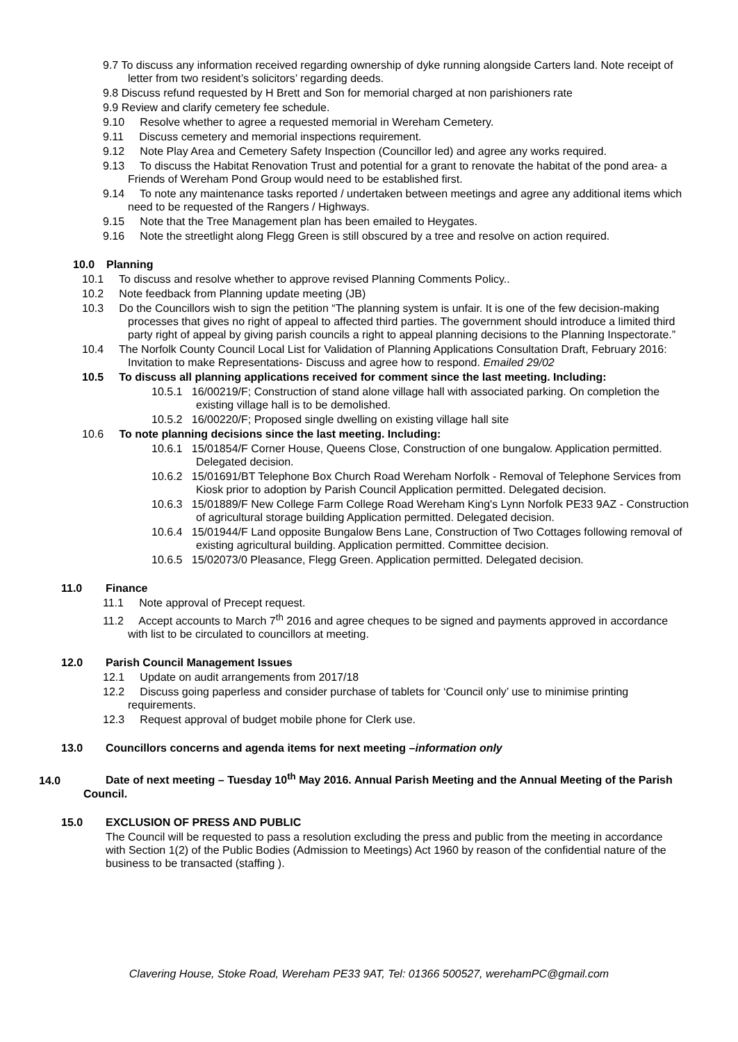9.7 To discuss any information received regarding ownership of dyke running alongside Carters land. Note receipt of letter from two resident’s solicitors’ regarding deeds.
9.8 Discuss refund requested by H Brett and Son for memorial charged at non parishioners rate
9.9 Review and clarify cemetery fee schedule.
9.10 Resolve whether to agree a requested memorial in Wereham Cemetery.
9.11 Discuss cemetery and memorial inspections requirement.
9.12 Note Play Area and Cemetery Safety Inspection (Councillor led) and agree any works required.
9.13 To discuss the Habitat Renovation Trust and potential for a grant to renovate the habitat of the pond area- a Friends of Wereham Pond Group would need to be established first.
9.14 To note any maintenance tasks reported / undertaken between meetings and agree any additional items which need to be requested of the Rangers / Highways.
9.15 Note that the Tree Management plan has been emailed to Heygates.
9.16 Note the streetlight along Flegg Green is still obscured by a tree and resolve on action required.
10.0 Planning
10.1 To discuss and resolve whether to approve revised Planning Comments Policy..
10.2 Note feedback from Planning update meeting (JB)
10.3 Do the Councillors wish to sign the petition “The planning system is unfair. It is one of the few decision-making processes that gives no right of appeal to affected third parties. The government should introduce a limited third party right of appeal by giving parish councils a right to appeal planning decisions to the Planning Inspectorate.”
10.4 The Norfolk County Council Local List for Validation of Planning Applications Consultation Draft, February 2016: Invitation to make Representations- Discuss and agree how to respond. Emailed 29/02
10.5 To discuss all planning applications received for comment since the last meeting. Including:
10.5.1 16/00219/F; Construction of stand alone village hall with associated parking. On completion the existing village hall is to be demolished.
10.5.2 16/00220/F; Proposed single dwelling on existing village hall site
10.6 To note planning decisions since the last meeting. Including:
10.6.1 15/01854/F Corner House, Queens Close, Construction of one bungalow. Application permitted. Delegated decision.
10.6.2 15/01691/BT Telephone Box Church Road Wereham Norfolk - Removal of Telephone Services from Kiosk prior to adoption by Parish Council Application permitted. Delegated decision.
10.6.3 15/01889/F New College Farm College Road Wereham King's Lynn Norfolk PE33 9AZ - Construction of agricultural storage building Application permitted. Delegated decision.
10.6.4 15/01944/F Land opposite Bungalow Bens Lane, Construction of Two Cottages following removal of existing agricultural building. Application permitted. Committee decision.
10.6.5 15/02073/0 Pleasance, Flegg Green. Application permitted. Delegated decision.
11.0 Finance
11.1 Note approval of Precept request.
11.2 Accept accounts to March 7<sup>th</sup> 2016 and agree cheques to be signed and payments approved in accordance with list to be circulated to councillors at meeting.
12.0 Parish Council Management Issues
12.1 Update on audit arrangements from 2017/18
12.2 Discuss going paperless and consider purchase of tablets for ‘Council only’ use to minimise printing requirements.
12.3 Request approval of budget mobile phone for Clerk use.
13.0 Councillors concerns and agenda items for next meeting –information only
14.0 Date of next meeting – Tuesday 10<sup>th</sup> May 2016. Annual Parish Meeting and the Annual Meeting of the Parish Council.
15.0 EXCLUSION OF PRESS AND PUBLIC
The Council will be requested to pass a resolution excluding the press and public from the meeting in accordance with Section 1(2) of the Public Bodies (Admission to Meetings) Act 1960 by reason of the confidential nature of the business to be transacted (staffing ).
Clavering House, Stoke Road, Wereham PE33 9AT, Tel: 01366 500527, werehamPC@gmail.com